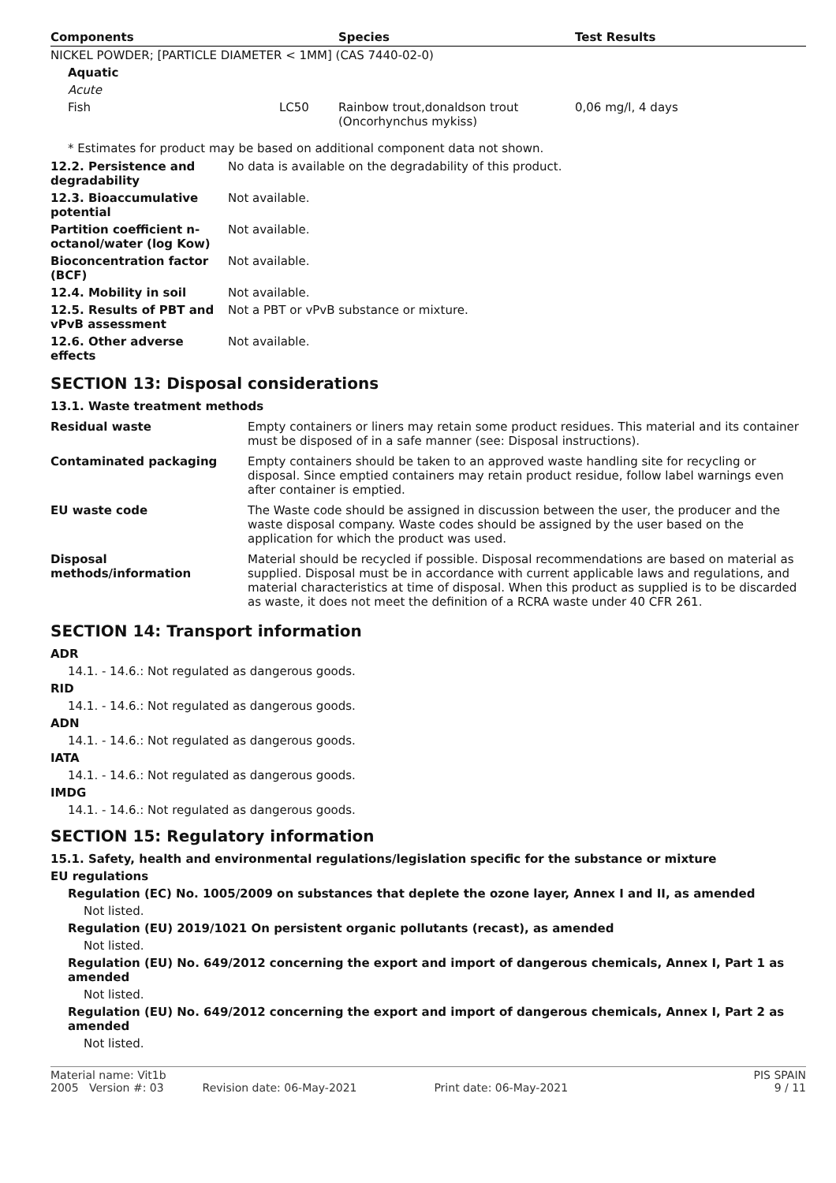| Components | | Species | Test Results |
| --- | --- | --- | --- |
| NICKEL POWDER; [PARTICLE DIAMETER < 1MM] (CAS 7440-02-0) | | | |
| Aquatic | | | |
| Acute | | | |
| Fish | LC50 | Rainbow trout,donaldson trout (Oncorhynchus mykiss) | 0,06 mg/l, 4 days |
* Estimates for product may be based on additional component data not shown.
| 12.2. Persistence and degradability | No data is available on the degradability of this product. |
| 12.3. Bioaccumulative potential | Not available. |
| Partition coefficient n-octanol/water (log Kow) | Not available. |
| Bioconcentration factor (BCF) | Not available. |
| 12.4. Mobility in soil | Not available. |
| 12.5. Results of PBT and vPvB assessment | Not a PBT or vPvB substance or mixture. |
| 12.6. Other adverse effects | Not available. |
SECTION 13: Disposal considerations
13.1. Waste treatment methods
| Residual waste | Empty containers or liners may retain some product residues. This material and its container must be disposed of in a safe manner (see: Disposal instructions). |
| Contaminated packaging | Empty containers should be taken to an approved waste handling site for recycling or disposal. Since emptied containers may retain product residue, follow label warnings even after container is emptied. |
| EU waste code | The Waste code should be assigned in discussion between the user, the producer and the waste disposal company. Waste codes should be assigned by the user based on the application for which the product was used. |
| Disposal methods/information | Material should be recycled if possible. Disposal recommendations are based on material as supplied. Disposal must be in accordance with current applicable laws and regulations, and material characteristics at time of disposal. When this product as supplied is to be discarded as waste, it does not meet the definition of a RCRA waste under 40 CFR 261. |
SECTION 14: Transport information
ADR
14.1. - 14.6.: Not regulated as dangerous goods.
RID
14.1. - 14.6.: Not regulated as dangerous goods.
ADN
14.1. - 14.6.: Not regulated as dangerous goods.
IATA
14.1. - 14.6.: Not regulated as dangerous goods.
IMDG
14.1. - 14.6.: Not regulated as dangerous goods.
SECTION 15: Regulatory information
15.1. Safety, health and environmental regulations/legislation specific for the substance or mixture
EU regulations
Regulation (EC) No. 1005/2009 on substances that deplete the ozone layer, Annex I and II, as amended
Not listed.
Regulation (EU) 2019/1021 On persistent organic pollutants (recast), as amended
Not listed.
Regulation (EU) No. 649/2012 concerning the export and import of dangerous chemicals, Annex I, Part 1 as amended
Not listed.
Regulation (EU) No. 649/2012 concerning the export and import of dangerous chemicals, Annex I, Part 2 as amended
Not listed.
Material name: Vit1b
2005 Version #: 03 Revision date: 06-May-2021 Print date: 06-May-2021
PIS SPAIN
9 / 11